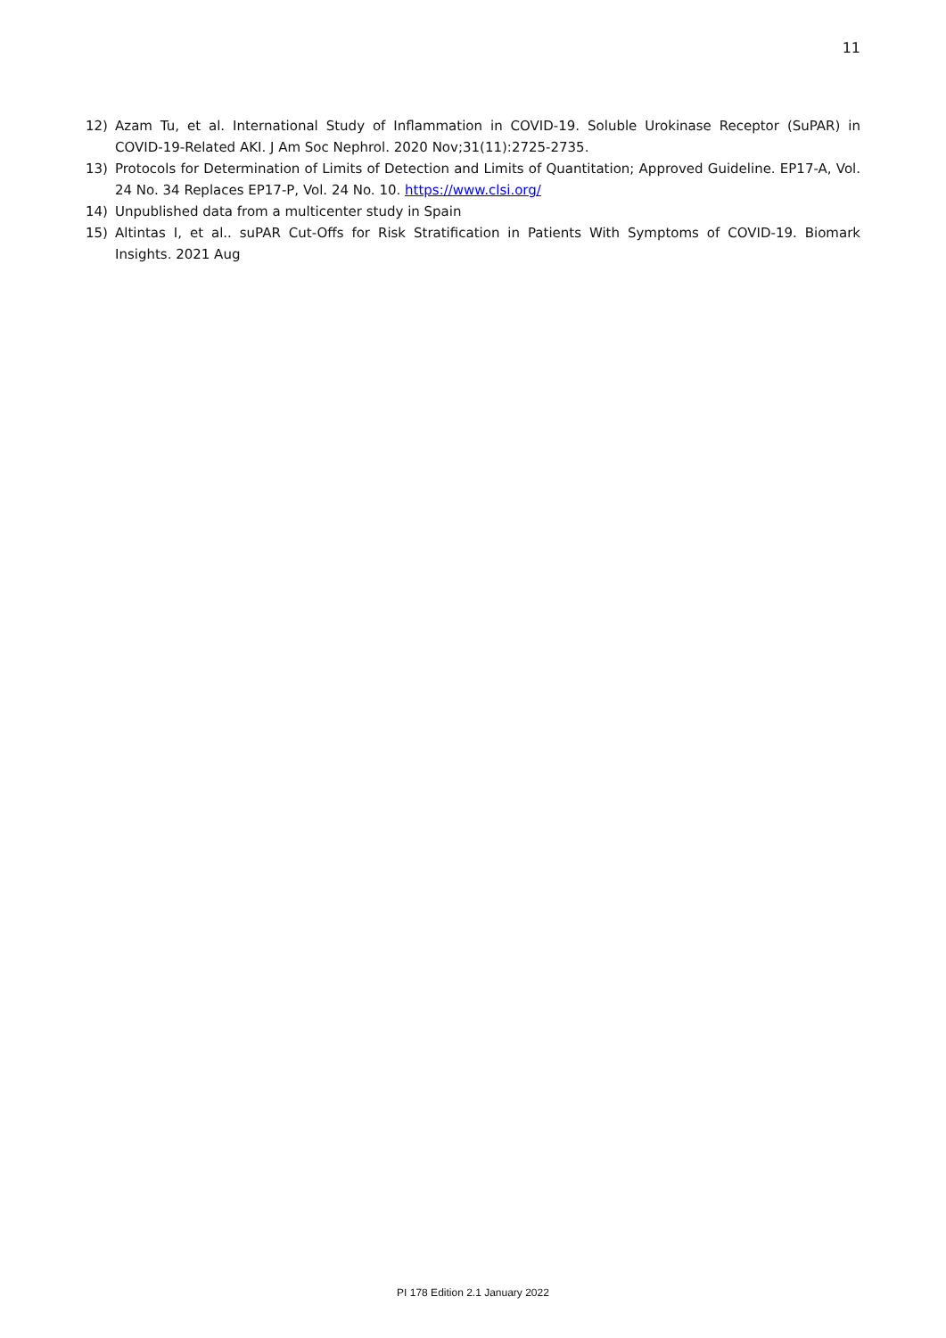11
12) Azam Tu, et al. International Study of Inflammation in COVID-19. Soluble Urokinase Receptor (SuPAR) in COVID-19-Related AKI. J Am Soc Nephrol. 2020 Nov;31(11):2725-2735.
13) Protocols for Determination of Limits of Detection and Limits of Quantitation; Approved Guideline. EP17-A, Vol. 24 No. 34 Replaces EP17-P, Vol. 24 No. 10. https://www.clsi.org/
14) Unpublished data from a multicenter study in Spain
15) Altintas I, et al.. suPAR Cut-Offs for Risk Stratification in Patients With Symptoms of COVID-19. Biomark Insights. 2021 Aug
PI 178 Edition 2.1 January 2022